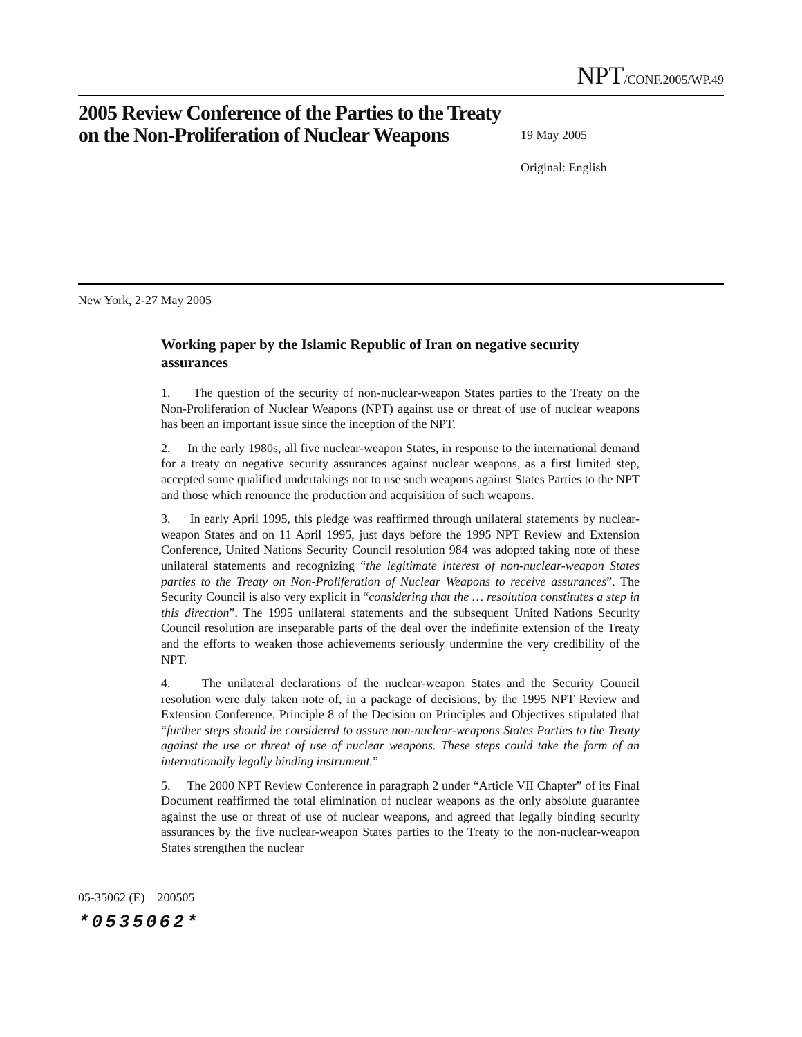NPT/CONF.2005/WP.49
2005 Review Conference of the Parties to the Treaty on the Non-Proliferation of Nuclear Weapons
19 May 2005
Original: English
New York, 2-27 May 2005
Working paper by the Islamic Republic of Iran on negative security assurances
1. The question of the security of non-nuclear-weapon States parties to the Treaty on the Non-Proliferation of Nuclear Weapons (NPT) against use or threat of use of nuclear weapons has been an important issue since the inception of the NPT.
2. In the early 1980s, all five nuclear-weapon States, in response to the international demand for a treaty on negative security assurances against nuclear weapons, as a first limited step, accepted some qualified undertakings not to use such weapons against States Parties to the NPT and those which renounce the production and acquisition of such weapons.
3. In early April 1995, this pledge was reaffirmed through unilateral statements by nuclear-weapon States and on 11 April 1995, just days before the 1995 NPT Review and Extension Conference, United Nations Security Council resolution 984 was adopted taking note of these unilateral statements and recognizing “the legitimate interest of non-nuclear-weapon States parties to the Treaty on Non-Proliferation of Nuclear Weapons to receive assurances”. The Security Council is also very explicit in “considering that the … resolution constitutes a step in this direction”. The 1995 unilateral statements and the subsequent United Nations Security Council resolution are inseparable parts of the deal over the indefinite extension of the Treaty and the efforts to weaken those achievements seriously undermine the very credibility of the NPT.
4. The unilateral declarations of the nuclear-weapon States and the Security Council resolution were duly taken note of, in a package of decisions, by the 1995 NPT Review and Extension Conference. Principle 8 of the Decision on Principles and Objectives stipulated that “further steps should be considered to assure non-nuclear-weapons States Parties to the Treaty against the use or threat of use of nuclear weapons. These steps could take the form of an internationally legally binding instrument.”
5. The 2000 NPT Review Conference in paragraph 2 under “Article VII Chapter” of its Final Document reaffirmed the total elimination of nuclear weapons as the only absolute guarantee against the use or threat of use of nuclear weapons, and agreed that legally binding security assurances by the five nuclear-weapon States parties to the Treaty to the non-nuclear-weapon States strengthen the nuclear
05-35062 (E) 200505
*0535062*